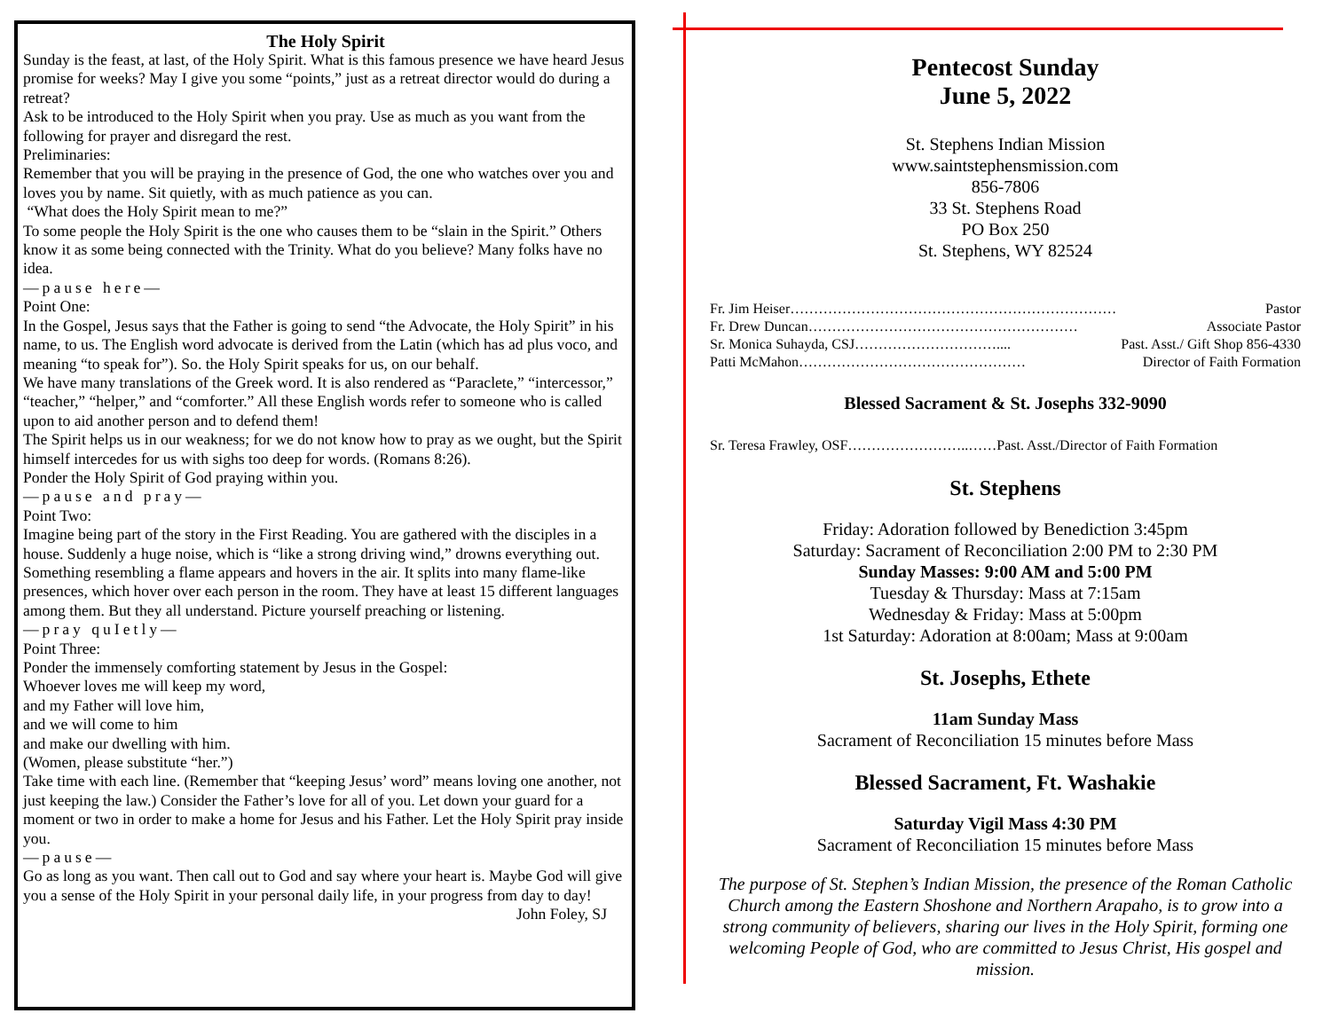The Holy Spirit
Sunday is the feast, at last, of the Holy Spirit. What is this famous presence we have heard Jesus promise for weeks? May I give you some “points,” just as a retreat director would do during a retreat?
Ask to be introduced to the Holy Spirit when you pray. Use as much as you want from the following for prayer and disregard the rest.
Preliminaries:
Remember that you will be praying in the presence of God, the one who watches over you and loves you by name. Sit quietly, with as much patience as you can.
“What does the Holy Spirit mean to me?”
To some people the Holy Spirit is the one who causes them to be “slain in the Spirit.” Others know it as some being connected with the Trinity. What do you believe? Many folks have no idea.
—pause here—
Point One:
In the Gospel, Jesus says that the Father is going to send “the Advocate, the Holy Spirit” in his name, to us. The English word advocate is derived from the Latin (which has ad plus voco, and meaning “to speak for”). So. the Holy Spirit speaks for us, on our behalf.
We have many translations of the Greek word. It is also rendered as “Paraclete,” “intercessor,” “teacher,” “helper,” and “comforter.” All these English words refer to someone who is called upon to aid another person and to defend them!
The Spirit helps us in our weakness; for we do not know how to pray as we ought, but the Spirit himself intercedes for us with sighs too deep for words. (Romans 8:26).
Ponder the Holy Spirit of God praying within you.
—pause and pray—
Point Two:
Imagine being part of the story in the First Reading. You are gathered with the disciples in a house. Suddenly a huge noise, which is “like a strong driving wind,” drowns everything out. Something resembling a flame appears and hovers in the air. It splits into many flame-like presences, which hover over each person in the room. They have at least 15 different languages among them. But they all understand. Picture yourself preaching or listening.
—pray quIetly—
Point Three:
Ponder the immensely comforting statement by Jesus in the Gospel:
Whoever loves me will keep my word,
and my Father will love him,
and we will come to him
and make our dwelling with him.
(Women, please substitute “her.”)
Take time with each line. (Remember that “keeping Jesus’ word” means loving one another, not just keeping the law.) Consider the Father’s love for all of you. Let down your guard for a moment or two in order to make a home for Jesus and his Father. Let the Holy Spirit pray inside you.
—pause—
Go as long as you want. Then call out to God and say where your heart is. Maybe God will give you a sense of the Holy Spirit in your personal daily life, in your progress from day to day!
John Foley, SJ
Pentecost Sunday
June 5, 2022
St. Stephens Indian Mission
www.saintstephensmission.com
856-7806
33 St. Stephens Road
PO Box 250
St. Stephens, WY 82524
Fr. Jim Heiser…………………………………………………………… Pastor
Fr. Drew Duncan………………………………………………… Associate Pastor
Sr. Monica Suhayda, CSJ………………………….... Past. Asst./ Gift Shop 856-4330
Patti McMahon………………………………………… Director of Faith Formation
Blessed Sacrament & St. Josephs 332-9090
Sr. Teresa Frawley, OSF……………………..……Past. Asst./Director of Faith Formation
St. Stephens
Friday: Adoration followed by Benediction 3:45pm
Saturday: Sacrament of Reconciliation 2:00 PM to 2:30 PM
Sunday Masses: 9:00 AM and 5:00 PM
Tuesday & Thursday: Mass at 7:15am
Wednesday & Friday: Mass at 5:00pm
1st Saturday: Adoration at 8:00am; Mass at 9:00am
St. Josephs, Ethete
11am Sunday Mass
Sacrament of Reconciliation 15 minutes before Mass
Blessed Sacrament, Ft. Washakie
Saturday Vigil Mass 4:30 PM
Sacrament of Reconciliation 15 minutes before Mass
The purpose of St. Stephen’s Indian Mission, the presence of the Roman Catholic Church among the Eastern Shoshone and Northern Arapaho, is to grow into a strong community of believers, sharing our lives in the Holy Spirit, forming one welcoming People of God, who are committed to Jesus Christ, His gospel and mission.